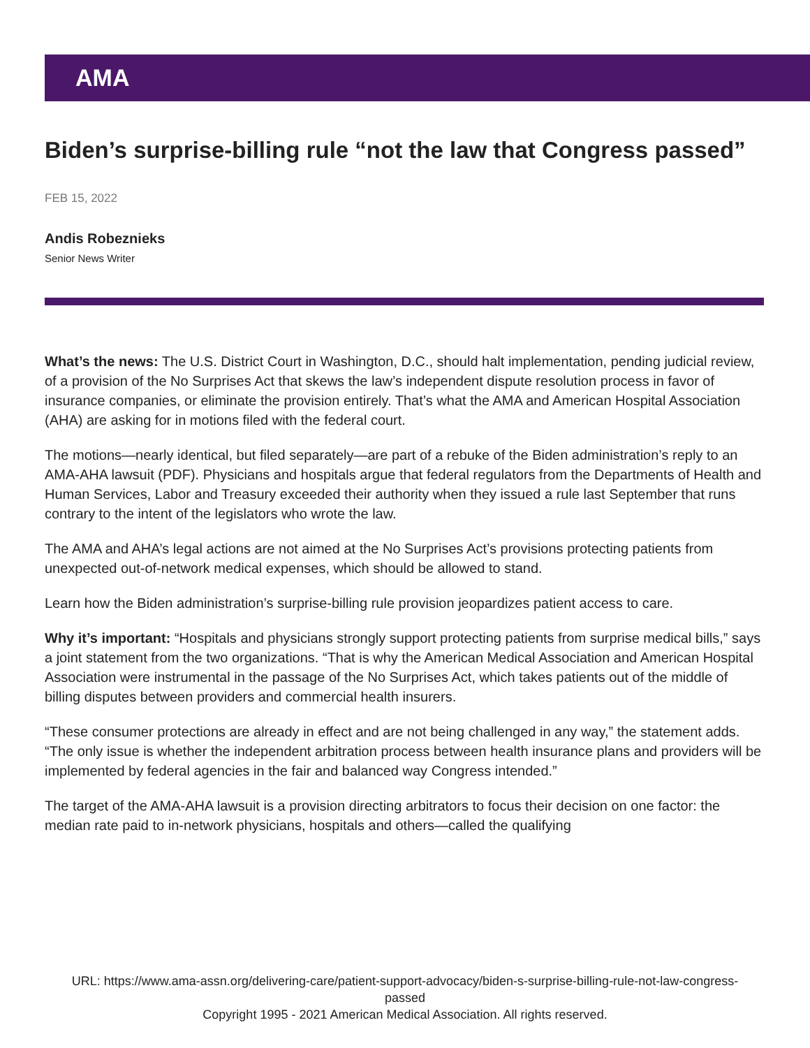AMA
Biden’s surprise-billing rule “not the law that Congress passed”
FEB 15, 2022
Andis Robeznieks
Senior News Writer
What’s the news: The U.S. District Court in Washington, D.C., should halt implementation, pending judicial review, of a provision of the No Surprises Act that skews the law’s independent dispute resolution process in favor of insurance companies, or eliminate the provision entirely. That’s what the AMA and American Hospital Association (AHA) are asking for in motions filed with the federal court.
The motions—nearly identical, but filed separately—are part of a rebuke of the Biden administration’s reply to an AMA-AHA lawsuit (PDF). Physicians and hospitals argue that federal regulators from the Departments of Health and Human Services, Labor and Treasury exceeded their authority when they issued a rule last September that runs contrary to the intent of the legislators who wrote the law.
The AMA and AHA’s legal actions are not aimed at the No Surprises Act’s provisions protecting patients from unexpected out-of-network medical expenses, which should be allowed to stand.
Learn how the Biden administration’s surprise-billing rule provision jeopardizes patient access to care.
Why it’s important: “Hospitals and physicians strongly support protecting patients from surprise medical bills,” says a joint statement from the two organizations. “That is why the American Medical Association and American Hospital Association were instrumental in the passage of the No Surprises Act, which takes patients out of the middle of billing disputes between providers and commercial health insurers.
“These consumer protections are already in effect and are not being challenged in any way,” the statement adds. “The only issue is whether the independent arbitration process between health insurance plans and providers will be implemented by federal agencies in the fair and balanced way Congress intended.”
The target of the AMA-AHA lawsuit is a provision directing arbitrators to focus their decision on one factor: the median rate paid to in-network physicians, hospitals and others—called the qualifying
URL: https://www.ama-assn.org/delivering-care/patient-support-advocacy/biden-s-surprise-billing-rule-not-law-congress-passed
Copyright 1995 - 2021 American Medical Association. All rights reserved.